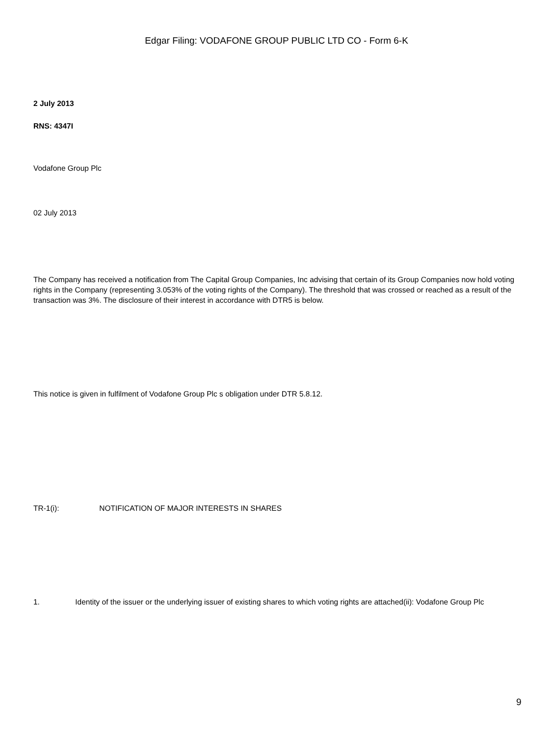Edgar Filing: VODAFONE GROUP PUBLIC LTD CO - Form 6-K
2 July 2013
RNS: 4347I
Vodafone Group Plc
02 July 2013
The Company has received a notification from The Capital Group Companies, Inc advising that certain of its Group Companies now hold voting rights in the Company (representing 3.053% of the voting rights of the Company). The threshold that was crossed or reached as a result of the transaction was 3%. The disclosure of their interest in accordance with DTR5 is below.
This notice is given in fulfilment of Vodafone Group Plc s obligation under DTR 5.8.12.
TR-1(i): NOTIFICATION OF MAJOR INTERESTS IN SHARES
1. Identity of the issuer or the underlying issuer of existing shares to which voting rights are attached(ii): Vodafone Group Plc
9